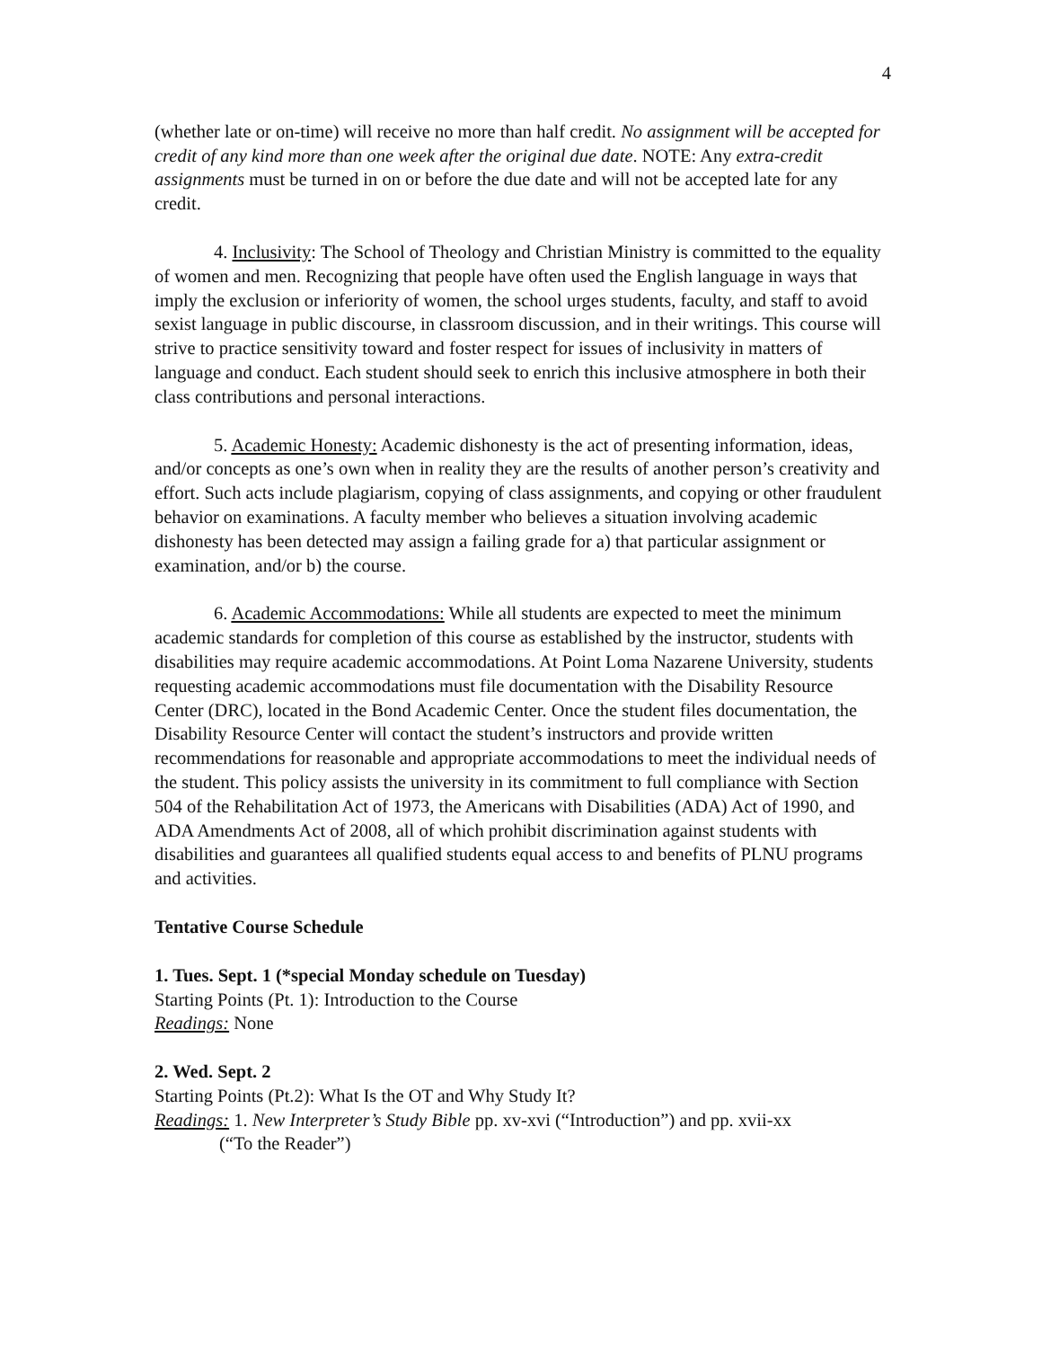4
(whether late or on-time) will receive no more than half credit. No assignment will be accepted for credit of any kind more than one week after the original due date. NOTE: Any extra-credit assignments must be turned in on or before the due date and will not be accepted late for any credit.
4. Inclusivity: The School of Theology and Christian Ministry is committed to the equality of women and men. Recognizing that people have often used the English language in ways that imply the exclusion or inferiority of women, the school urges students, faculty, and staff to avoid sexist language in public discourse, in classroom discussion, and in their writings. This course will strive to practice sensitivity toward and foster respect for issues of inclusivity in matters of language and conduct. Each student should seek to enrich this inclusive atmosphere in both their class contributions and personal interactions.
5. Academic Honesty: Academic dishonesty is the act of presenting information, ideas, and/or concepts as one’s own when in reality they are the results of another person’s creativity and effort. Such acts include plagiarism, copying of class assignments, and copying or other fraudulent behavior on examinations. A faculty member who believes a situation involving academic dishonesty has been detected may assign a failing grade for a) that particular assignment or examination, and/or b) the course.
6. Academic Accommodations: While all students are expected to meet the minimum academic standards for completion of this course as established by the instructor, students with disabilities may require academic accommodations. At Point Loma Nazarene University, students requesting academic accommodations must file documentation with the Disability Resource Center (DRC), located in the Bond Academic Center. Once the student files documentation, the Disability Resource Center will contact the student’s instructors and provide written recommendations for reasonable and appropriate accommodations to meet the individual needs of the student. This policy assists the university in its commitment to full compliance with Section 504 of the Rehabilitation Act of 1973, the Americans with Disabilities (ADA) Act of 1990, and ADA Amendments Act of 2008, all of which prohibit discrimination against students with disabilities and guarantees all qualified students equal access to and benefits of PLNU programs and activities.
Tentative Course Schedule
1. Tues. Sept. 1 (*special Monday schedule on Tuesday)
Starting Points (Pt. 1): Introduction to the Course
Readings: None
2. Wed. Sept. 2
Starting Points (Pt.2): What Is the OT and Why Study It?
Readings: 1. New Interpreter’s Study Bible pp. xv-xvi (“Introduction”) and pp. xvii-xx
(“To the Reader”)